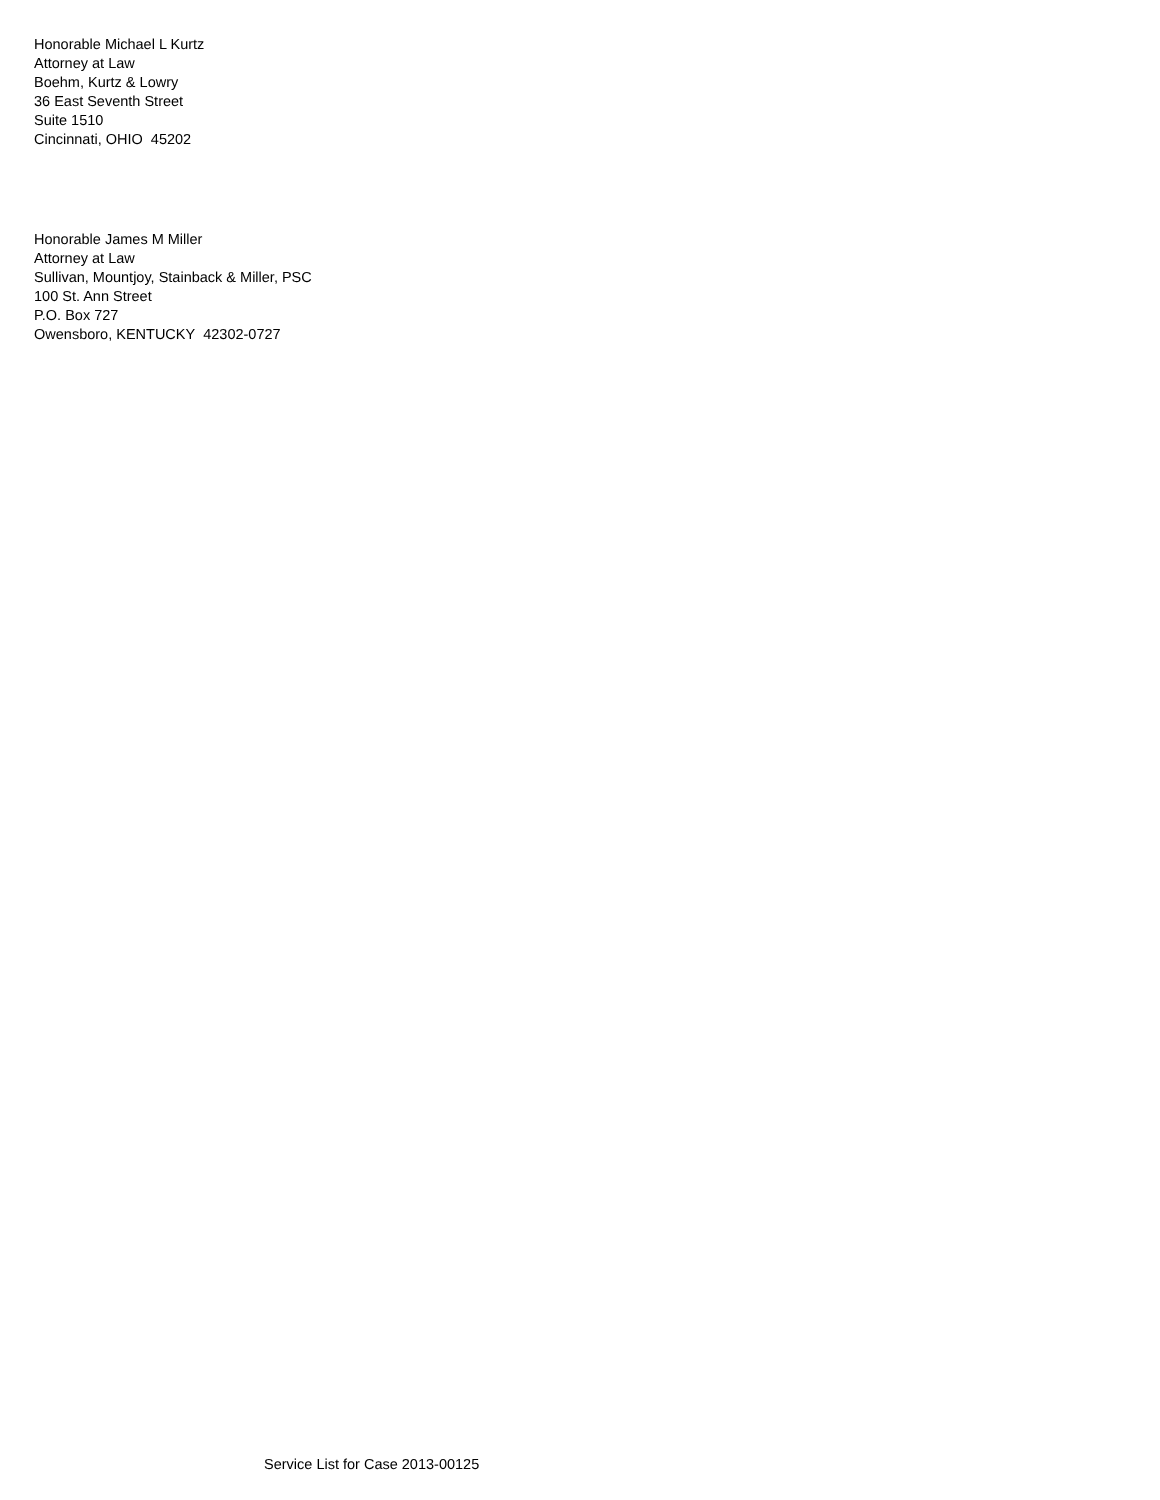Honorable Michael L Kurtz
Attorney at Law
Boehm, Kurtz & Lowry
36 East Seventh Street
Suite 1510
Cincinnati, OHIO 45202
Honorable James M Miller
Attorney at Law
Sullivan, Mountjoy, Stainback & Miller, PSC
100 St. Ann Street
P.O. Box 727
Owensboro, KENTUCKY 42302-0727
Service List for Case 2013-00125